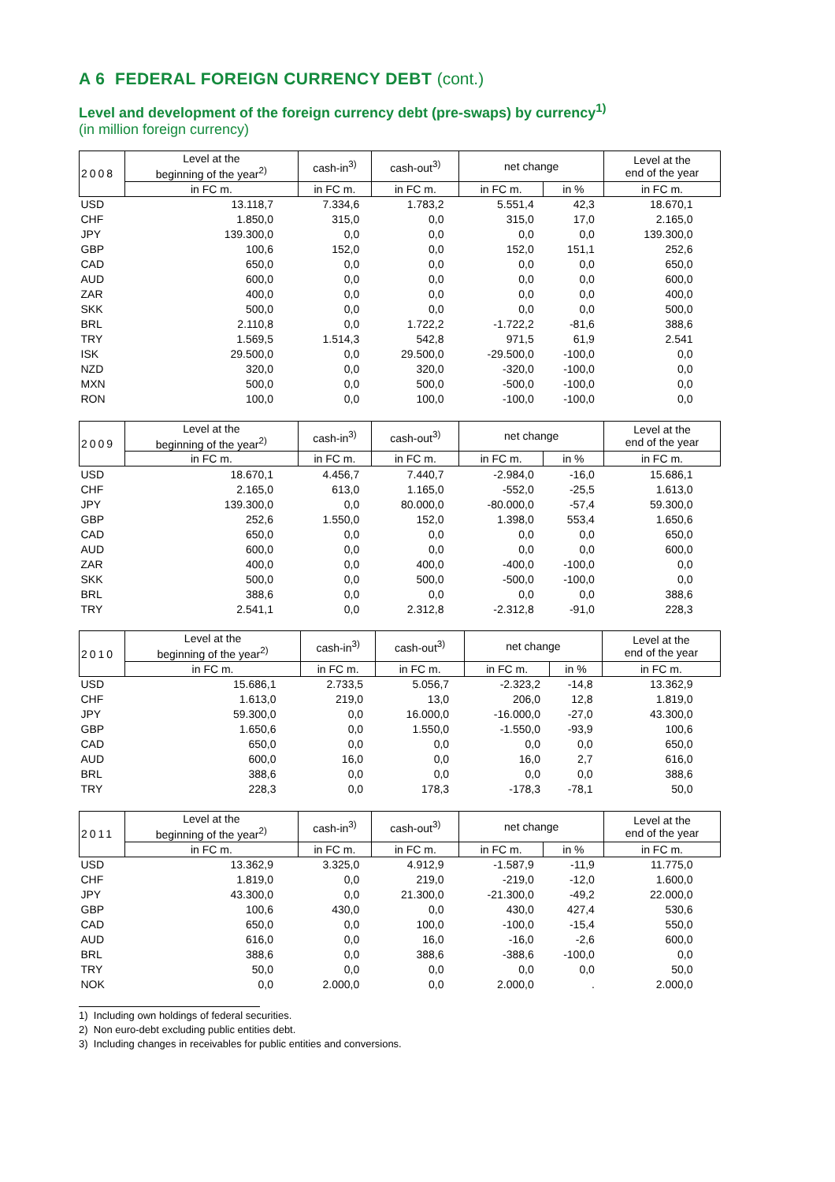A 6 FEDERAL FOREIGN CURRENCY DEBT (cont.)
Level and development of the foreign currency debt (pre-swaps) by currency<sup>1)</sup>
(in million foreign currency)
| 2008 | Level at the beginning of the year<sup>2)</sup> | cash-in<sup>3)</sup> | cash-out<sup>3)</sup> | net change | | Level at the end of the year |
| --- | --- | --- | --- | --- | --- | --- |
| | in FC m. | in FC m. | in FC m. | in FC m. | in % | in FC m. |
| USD | 13.118,7 | 7.334,6 | 1.783,2 | 5.551,4 | 42,3 | 18.670,1 |
| CHF | 1.850,0 | 315,0 | 0,0 | 315,0 | 17,0 | 2.165,0 |
| JPY | 139.300,0 | 0,0 | 0,0 | 0,0 | 0,0 | 139.300,0 |
| GBP | 100,6 | 152,0 | 0,0 | 152,0 | 151,1 | 252,6 |
| CAD | 650,0 | 0,0 | 0,0 | 0,0 | 0,0 | 650,0 |
| AUD | 600,0 | 0,0 | 0,0 | 0,0 | 0,0 | 600,0 |
| ZAR | 400,0 | 0,0 | 0,0 | 0,0 | 0,0 | 400,0 |
| SKK | 500,0 | 0,0 | 0,0 | 0,0 | 0,0 | 500,0 |
| BRL | 2.110,8 | 0,0 | 1.722,2 | -1.722,2 | -81,6 | 388,6 |
| TRY | 1.569,5 | 1.514,3 | 542,8 | 971,5 | 61,9 | 2.541 |
| ISK | 29.500,0 | 0,0 | 29.500,0 | -29.500,0 | -100,0 | 0,0 |
| NZD | 320,0 | 0,0 | 320,0 | -320,0 | -100,0 | 0,0 |
| MXN | 500,0 | 0,0 | 500,0 | -500,0 | -100,0 | 0,0 |
| RON | 100,0 | 0,0 | 100,0 | -100,0 | -100,0 | 0,0 |
| 2009 | Level at the beginning of the year<sup>2)</sup> | cash-in<sup>3)</sup> | cash-out<sup>3)</sup> | net change | | Level at the end of the year |
| --- | --- | --- | --- | --- | --- | --- |
| | in FC m. | in FC m. | in FC m. | in FC m. | in % | in FC m. |
| USD | 18.670,1 | 4.456,7 | 7.440,7 | -2.984,0 | -16,0 | 15.686,1 |
| CHF | 2.165,0 | 613,0 | 1.165,0 | -552,0 | -25,5 | 1.613,0 |
| JPY | 139.300,0 | 0,0 | 80.000,0 | -80.000,0 | -57,4 | 59.300,0 |
| GBP | 252,6 | 1.550,0 | 152,0 | 1.398,0 | 553,4 | 1.650,6 |
| CAD | 650,0 | 0,0 | 0,0 | 0,0 | 0,0 | 650,0 |
| AUD | 600,0 | 0,0 | 0,0 | 0,0 | 0,0 | 600,0 |
| ZAR | 400,0 | 0,0 | 400,0 | -400,0 | -100,0 | 0,0 |
| SKK | 500,0 | 0,0 | 500,0 | -500,0 | -100,0 | 0,0 |
| BRL | 388,6 | 0,0 | 0,0 | 0,0 | 0,0 | 388,6 |
| TRY | 2.541,1 | 0,0 | 2.312,8 | -2.312,8 | -91,0 | 228,3 |
| 2010 | Level at the beginning of the year<sup>2)</sup> | cash-in<sup>3)</sup> | cash-out<sup>3)</sup> | net change | | Level at the end of the year |
| --- | --- | --- | --- | --- | --- | --- |
| | in FC m. | in FC m. | in FC m. | in FC m. | in % | in FC m. |
| USD | 15.686,1 | 2.733,5 | 5.056,7 | -2.323,2 | -14,8 | 13.362,9 |
| CHF | 1.613,0 | 219,0 | 13,0 | 206,0 | 12,8 | 1.819,0 |
| JPY | 59.300,0 | 0,0 | 16.000,0 | -16.000,0 | -27,0 | 43.300,0 |
| GBP | 1.650,6 | 0,0 | 1.550,0 | -1.550,0 | -93,9 | 100,6 |
| CAD | 650,0 | 0,0 | 0,0 | 0,0 | 0,0 | 650,0 |
| AUD | 600,0 | 16,0 | 0,0 | 16,0 | 2,7 | 616,0 |
| BRL | 388,6 | 0,0 | 0,0 | 0,0 | 0,0 | 388,6 |
| TRY | 228,3 | 0,0 | 178,3 | -178,3 | -78,1 | 50,0 |
| 2011 | Level at the beginning of the year<sup>2)</sup> | cash-in<sup>3)</sup> | cash-out<sup>3)</sup> | net change | | Level at the end of the year |
| --- | --- | --- | --- | --- | --- | --- |
| | in FC m. | in FC m. | in FC m. | in FC m. | in % | in FC m. |
| USD | 13.362,9 | 3.325,0 | 4.912,9 | -1.587,9 | -11,9 | 11.775,0 |
| CHF | 1.819,0 | 0,0 | 219,0 | -219,0 | -12,0 | 1.600,0 |
| JPY | 43.300,0 | 0,0 | 21.300,0 | -21.300,0 | -49,2 | 22.000,0 |
| GBP | 100,6 | 430,0 | 0,0 | 430,0 | 427,4 | 530,6 |
| CAD | 650,0 | 0,0 | 100,0 | -100,0 | -15,4 | 550,0 |
| AUD | 616,0 | 0,0 | 16,0 | -16,0 | -2,6 | 600,0 |
| BRL | 388,6 | 0,0 | 388,6 | -388,6 | -100,0 | 0,0 |
| TRY | 50,0 | 0,0 | 0,0 | 0,0 | 0,0 | 50,0 |
| NOK | 0,0 | 2.000,0 | 0,0 | 2.000,0 | . | 2.000,0 |
1) Including own holdings of federal securities.
2) Non euro-debt excluding public entities debt.
3) Including changes in receivables for public entities and conversions.